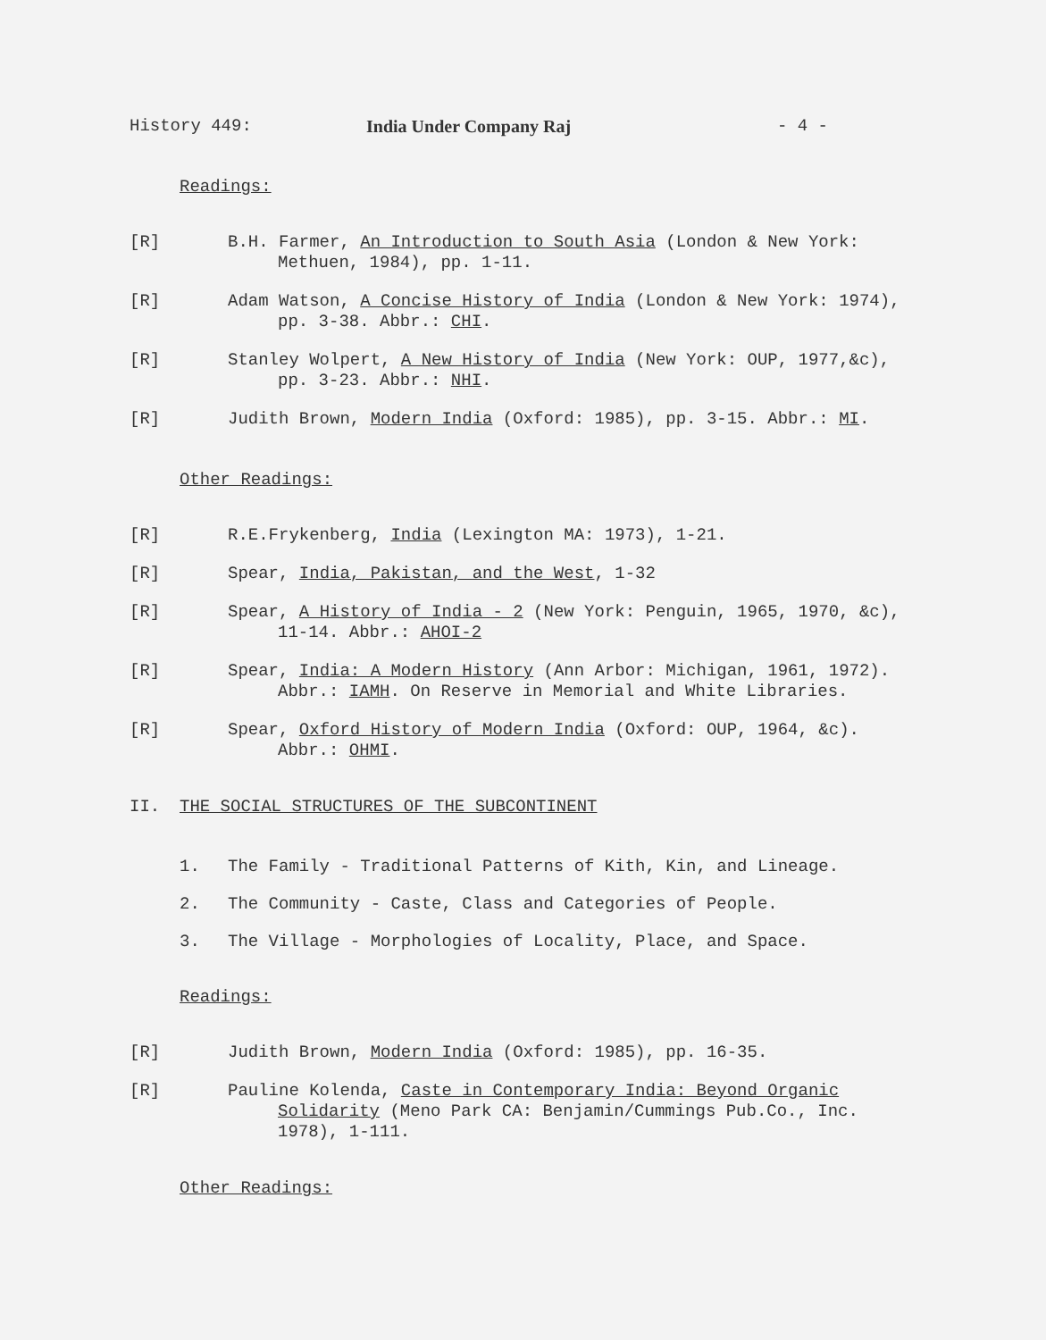History 449: India Under Company Raj - 4 -
Readings:
[R] B.H. Farmer, An Introduction to South Asia (London & New York: Methuen, 1984), pp. 1-11.
[R] Adam Watson, A Concise History of India (London & New York: 1974), pp. 3-38. Abbr.: CHI.
[R] Stanley Wolpert, A New History of India (New York: OUP, 1977,&c), pp. 3-23. Abbr.: NHI.
[R] Judith Brown, Modern India (Oxford: 1985), pp. 3-15. Abbr.: MI.
Other Readings:
[R] R.E.Frykenberg, India (Lexington MA: 1973), 1-21.
[R] Spear, India, Pakistan, and the West, 1-32
[R] Spear, A History of India - 2 (New York: Penguin, 1965, 1970, &c), 11-14. Abbr.: AHOI-2
[R] Spear, India: A Modern History (Ann Arbor: Michigan, 1961, 1972). Abbr.: IAMH. On Reserve in Memorial and White Libraries.
[R] Spear, Oxford History of Modern India (Oxford: OUP, 1964, &c). Abbr.: OHMI.
II. THE SOCIAL STRUCTURES OF THE SUBCONTINENT
1. The Family - Traditional Patterns of Kith, Kin, and Lineage.
2. The Community - Caste, Class and Categories of People.
3. The Village - Morphologies of Locality, Place, and Space.
Readings:
[R] Judith Brown, Modern India (Oxford: 1985), pp. 16-35.
[R] Pauline Kolenda, Caste in Contemporary India: Beyond Organic Solidarity (Meno Park CA: Benjamin/Cummings Pub.Co., Inc. 1978), 1-111.
Other Readings: